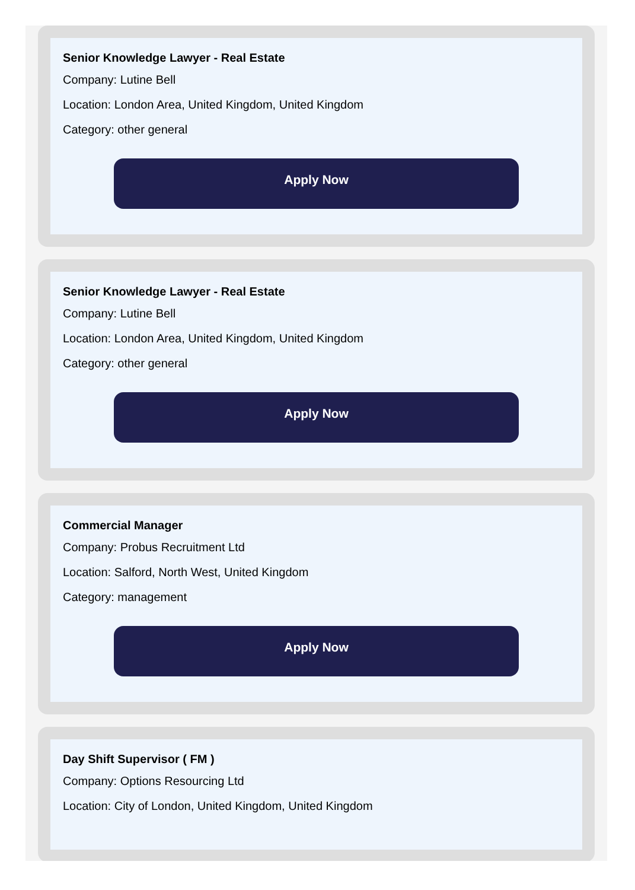Senior Knowledge Lawyer - Real Estate
Company: Lutine Bell
Location: London Area, United Kingdom, United Kingdom
Category: other general
Apply Now
Senior Knowledge Lawyer - Real Estate
Company: Lutine Bell
Location: London Area, United Kingdom, United Kingdom
Category: other general
Apply Now
Commercial Manager
Company: Probus Recruitment Ltd
Location: Salford, North West, United Kingdom
Category: management
Apply Now
Day Shift Supervisor ( FM )
Company: Options Resourcing Ltd
Location: City of London, United Kingdom, United Kingdom